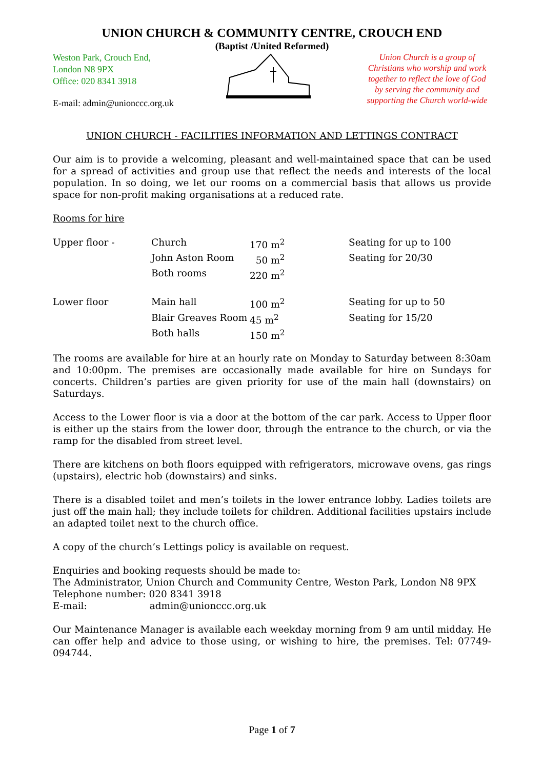UNION CHURCH & COMMUNITY CENTRE, CROUCH END
(Baptist /United Reformed)
Weston Park, Crouch End,
London N8 9PX
Office: 020 8341 3918
E-mail: admin@unionccc.org.uk
Union Church is a group of Christians who worship and work together to reflect the love of God by serving the community and supporting the Church world-wide
UNION CHURCH - FACILITIES INFORMATION AND LETTINGS CONTRACT
Our aim is to provide a welcoming, pleasant and well-maintained space that can be used for a spread of activities and group use that reflect the needs and interests of the local population. In so doing, we let our rooms on a commercial basis that allows us provide space for non-profit making organisations at a reduced rate.
Rooms for hire
| Upper floor - | Church | 170 m<sup>2</sup> | Seating for up to 100 |
| | John Aston Room | 50 m<sup>2</sup> | Seating for 20/30 |
| | Both rooms | 220 m<sup>2</sup> | |
| Lower floor | Main hall | 100 m<sup>2</sup> | Seating for up to 50 |
| | Blair Greaves Room | 45 m<sup>2</sup> | Seating for 15/20 |
| | Both halls | 150 m<sup>2</sup> | |
The rooms are available for hire at an hourly rate on Monday to Saturday between 8:30am and 10:00pm. The premises are occasionally made available for hire on Sundays for concerts. Children’s parties are given priority for use of the main hall (downstairs) on Saturdays.
Access to the Lower floor is via a door at the bottom of the car park. Access to Upper floor is either up the stairs from the lower door, through the entrance to the church, or via the ramp for the disabled from street level.
There are kitchens on both floors equipped with refrigerators, microwave ovens, gas rings (upstairs), electric hob (downstairs) and sinks.
There is a disabled toilet and men’s toilets in the lower entrance lobby. Ladies toilets are just off the main hall; they include toilets for children. Additional facilities upstairs include an adapted toilet next to the church office.
A copy of the church’s Lettings policy is available on request.
Enquiries and booking requests should be made to:
The Administrator, Union Church and Community Centre, Weston Park, London N8 9PX
Telephone number: 020 8341 3918
E-mail: admin@unionccc.org.uk
Our Maintenance Manager is available each weekday morning from 9 am until midday. He can offer help and advice to those using, or wishing to hire, the premises. Tel: 07749-094744.
Page 1 of 7